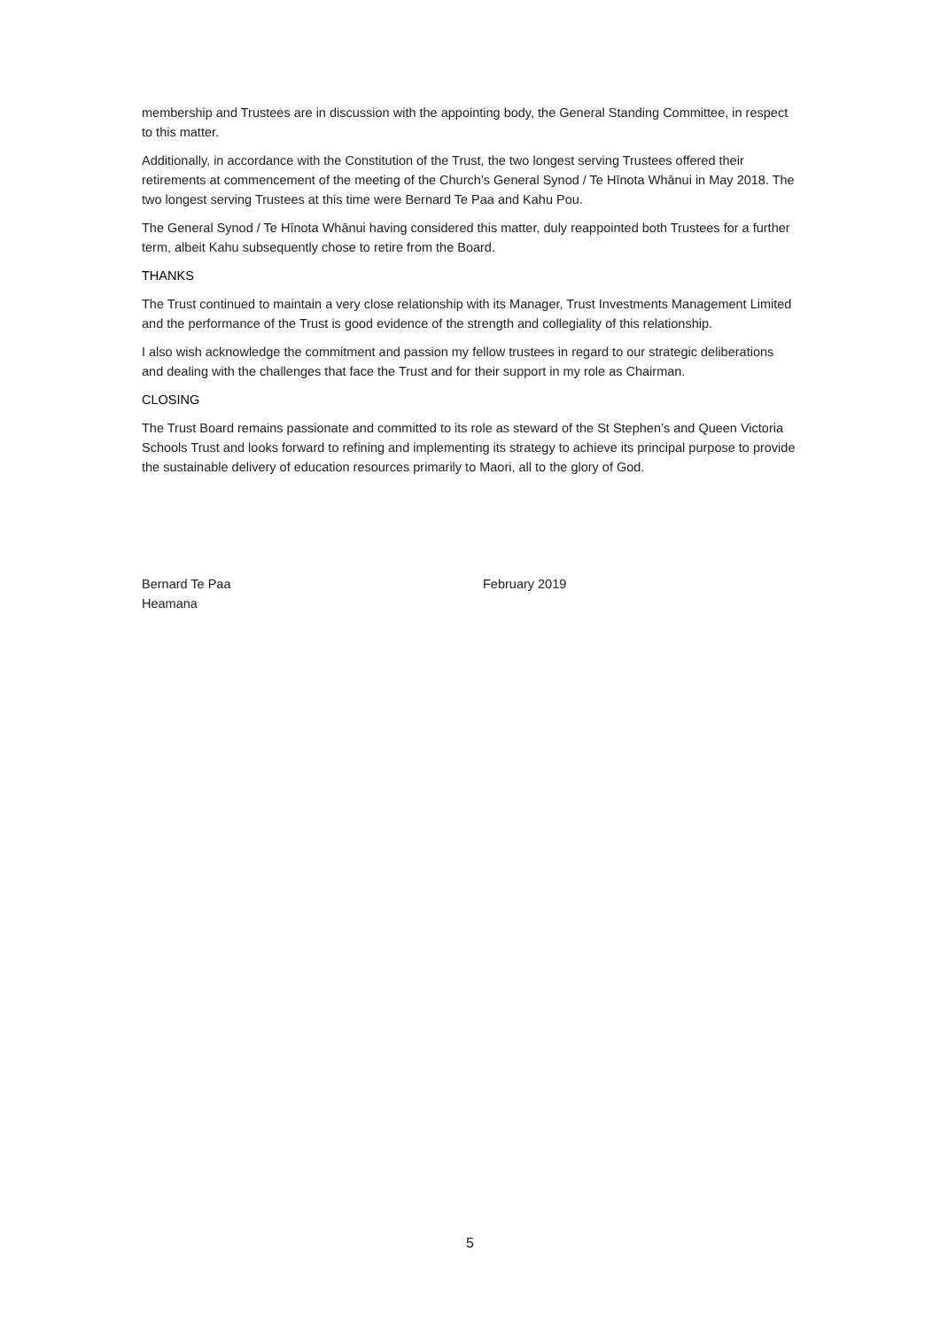membership and Trustees are in discussion with the appointing body, the General Standing Committee, in respect to this matter.
Additionally, in accordance with the Constitution of the Trust, the two longest serving Trustees offered their retirements at commencement of the meeting of the Church’s General Synod / Te Hīnota Whānui in May 2018. The two longest serving Trustees at this time were Bernard Te Paa and Kahu Pou.
The General Synod / Te Hīnota Whānui having considered this matter, duly reappointed both Trustees for a further term, albeit Kahu subsequently chose to retire from the Board.
THANKS
The Trust continued to maintain a very close relationship with its Manager, Trust Investments Management Limited and the performance of the Trust is good evidence of the strength and collegiality of this relationship.
I also wish acknowledge the commitment and passion my fellow trustees in regard to our strategic deliberations and dealing with the challenges that face the Trust and for their support in my role as Chairman.
CLOSING
The Trust Board remains passionate and committed to its role as steward of the St Stephen’s and Queen Victoria Schools Trust and looks forward to refining and implementing its strategy to achieve its principal purpose to provide the sustainable delivery of education resources primarily to Maori, all to the glory of God.
Bernard Te Paa
Heamana
February 2019
5